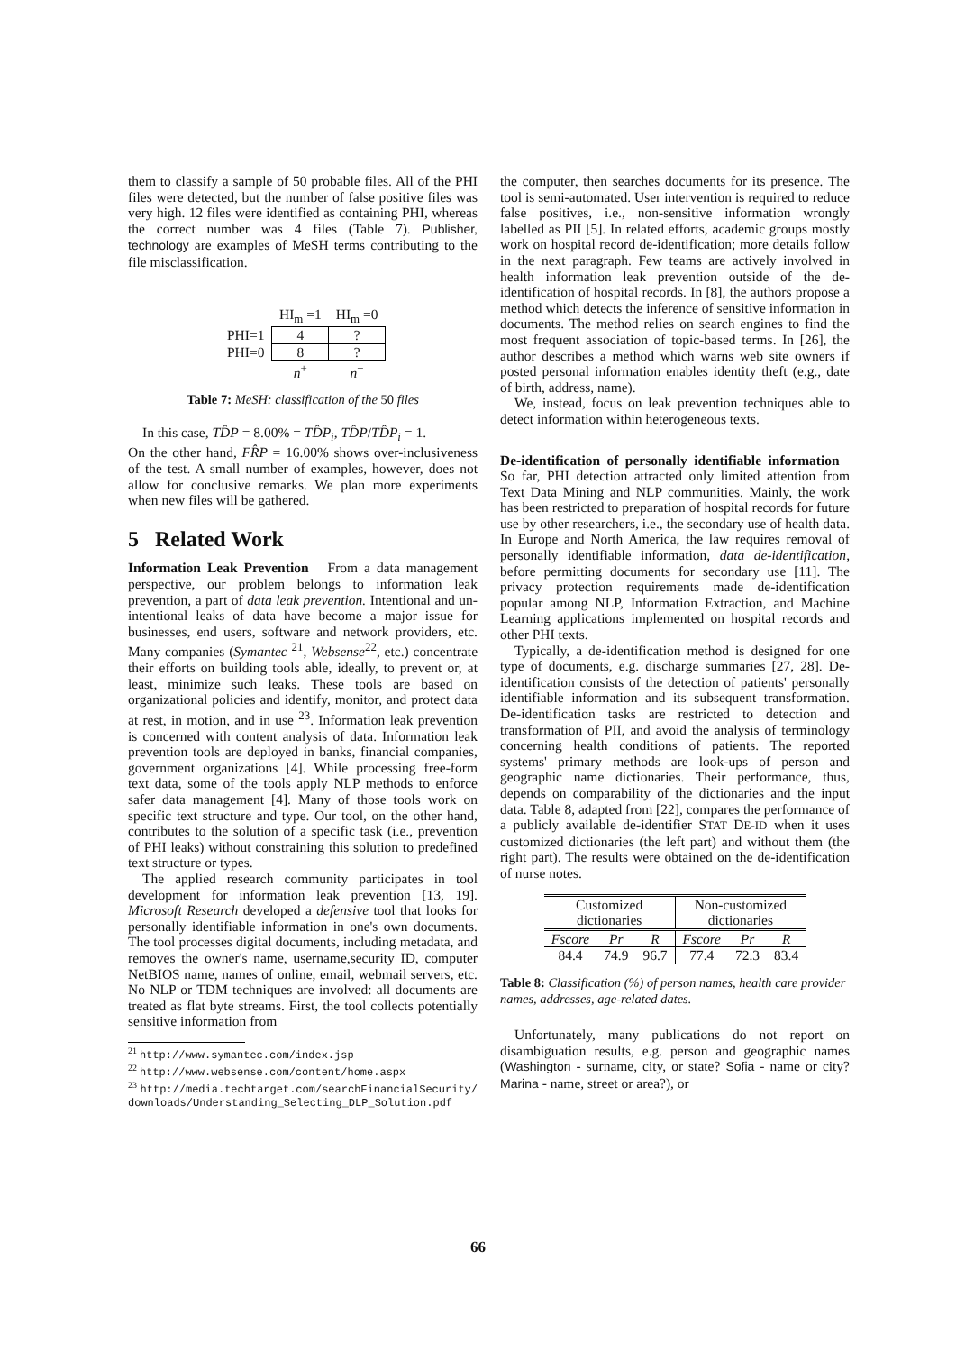them to classify a sample of 50 probable files. All of the PHI files were detected, but the number of false positive files was very high. 12 files were identified as containing PHI, whereas the correct number was 4 files (Table 7). Publisher, technology are examples of MeSH terms contributing to the file misclassification.
| | HI<sub>m</sub> =1 | HI<sub>m</sub> =0 |
| PHI=1 | 4 | ? |
| PHI=0 | 8 | ? |
| | n<sup>+</sup> | n<sup>−</sup> |
Table 7: MeSH: classification of the 50 files
In this case, TD̂P = 8.00% = TD̂P<sub>i</sub>, TD̂P/TD̂P<sub>i</sub> = 1.
On the other hand, FR̂P = 16.00% shows over-inclusiveness of the test. A small number of examples, however, does not allow for conclusive remarks. We plan more experiments when new files will be gathered.
5 Related Work
Information Leak Prevention From a data management perspective, our problem belongs to information leak prevention, a part of data leak prevention. Intentional and un-intentional leaks of data have become a major issue for businesses, end users, software and network providers, etc. Many companies (Symantec <sup>21</sup>, Websense<sup>22</sup>, etc.) concentrate their efforts on building tools able, ideally, to prevent or, at least, minimize such leaks. These tools are based on organizational policies and identify, monitor, and protect data at rest, in motion, and in use <sup>23</sup>. Information leak prevention is concerned with content analysis of data. Information leak prevention tools are deployed in banks, financial companies, government organizations [4]. While processing free-form text data, some of the tools apply NLP methods to enforce safer data management [4]. Many of those tools work on specific text structure and type. Our tool, on the other hand, contributes to the solution of a specific task (i.e., prevention of PHI leaks) without constraining this solution to predefined text structure or types.
The applied research community participates in tool development for information leak prevention [13, 19]. Microsoft Research developed a defensive tool that looks for personally identifiable information in one's own documents. The tool processes digital documents, including metadata, and removes the owner's name, username,security ID, computer NetBIOS name, names of online, email, webmail servers, etc. No NLP or TDM techniques are involved: all documents are treated as flat byte streams. First, the tool collects potentially sensitive information from
<sup>21</sup> http://www.symantec.com/index.jsp
<sup>22</sup> http://www.websense.com/content/home.aspx
<sup>23</sup> http://media.techtarget.com/searchFinancialSecurity/ downloads/Understanding_Selecting_DLP_Solution.pdf
the computer, then searches documents for its presence. The tool is semi-automated. User intervention is required to reduce false positives, i.e., non-sensitive information wrongly labelled as PII [5]. In related efforts, academic groups mostly work on hospital record de-identification; more details follow in the next paragraph. Few teams are actively involved in health information leak prevention outside of the de-identification of hospital records. In [8], the authors propose a method which detects the inference of sensitive information in documents. The method relies on search engines to find the most frequent association of topic-based terms. In [26], the author describes a method which warns web site owners if posted personal information enables identity theft (e.g., date of birth, address, name).
We, instead, focus on leak prevention techniques able to detect information within heterogeneous texts.
De-identification of personally identifiable information So far, PHI detection attracted only limited attention from Text Data Mining and NLP communities. Mainly, the work has been restricted to preparation of hospital records for future use by other researchers, i.e., the secondary use of health data. In Europe and North America, the law requires removal of personally identifiable information, data de-identification, before permitting documents for secondary use [11]. The privacy protection requirements made de-identification popular among NLP, Information Extraction, and Machine Learning applications implemented on hospital records and other PHI texts.
Typically, a de-identification method is designed for one type of documents, e.g. discharge summaries [27, 28]. De-identification consists of the detection of patients' personally identifiable information and its subsequent transformation. De-identification tasks are restricted to detection and transformation of PII, and avoid the analysis of terminology concerning health conditions of patients. The reported systems' primary methods are look-ups of person and geographic name dictionaries. Their performance, thus, depends on comparability of the dictionaries and the input data. Table 8, adapted from [22], compares the performance of a publicly available de-identifier STAT DE-ID when it uses customized dictionaries (the left part) and without them (the right part). The results were obtained on the de-identification of nurse notes.
| Customized dictionaries | | | Non-customized dictionaries | | |
| --- | --- | --- | --- | --- | --- |
| Fscore | Pr | R | Fscore | Pr | R |
| 84.4 | 74.9 | 96.7 | 77.4 | 72.3 | 83.4 |
Table 8: Classification (%) of person names, health care provider names, addresses, age-related dates.
Unfortunately, many publications do not report on disambiguation results, e.g. person and geographic names (Washington - surname, city, or state? Sofia - name or city? Marina - name, street or area?), or
66